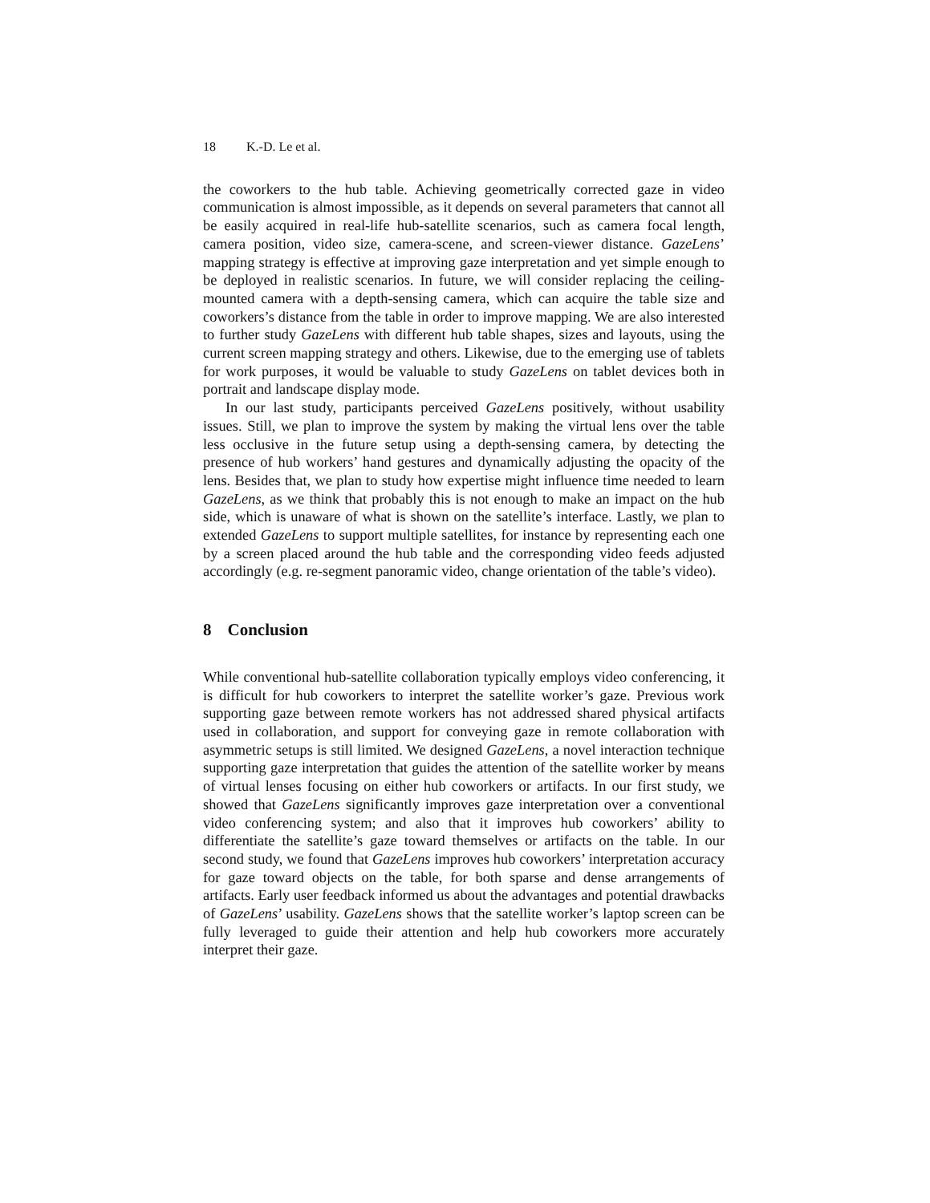18 K.-D. Le et al.
the coworkers to the hub table. Achieving geometrically corrected gaze in video communication is almost impossible, as it depends on several parameters that cannot all be easily acquired in real-life hub-satellite scenarios, such as camera focal length, camera position, video size, camera-scene, and screen-viewer distance. GazeLens’ mapping strategy is effective at improving gaze interpretation and yet simple enough to be deployed in realistic scenarios. In future, we will consider replacing the ceiling-mounted camera with a depth-sensing camera, which can acquire the table size and coworkers’s distance from the table in order to improve mapping. We are also interested to further study GazeLens with different hub table shapes, sizes and layouts, using the current screen mapping strategy and others. Likewise, due to the emerging use of tablets for work purposes, it would be valuable to study GazeLens on tablet devices both in portrait and landscape display mode.
In our last study, participants perceived GazeLens positively, without usability issues. Still, we plan to improve the system by making the virtual lens over the table less occlusive in the future setup using a depth-sensing camera, by detecting the presence of hub workers’ hand gestures and dynamically adjusting the opacity of the lens. Besides that, we plan to study how expertise might influence time needed to learn GazeLens, as we think that probably this is not enough to make an impact on the hub side, which is unaware of what is shown on the satellite’s interface. Lastly, we plan to extended GazeLens to support multiple satellites, for instance by representing each one by a screen placed around the hub table and the corresponding video feeds adjusted accordingly (e.g. re-segment panoramic video, change orientation of the table’s video).
8 Conclusion
While conventional hub-satellite collaboration typically employs video conferencing, it is difficult for hub coworkers to interpret the satellite worker’s gaze. Previous work supporting gaze between remote workers has not addressed shared physical artifacts used in collaboration, and support for conveying gaze in remote collaboration with asymmetric setups is still limited. We designed GazeLens, a novel interaction technique supporting gaze interpretation that guides the attention of the satellite worker by means of virtual lenses focusing on either hub coworkers or artifacts. In our first study, we showed that GazeLens significantly improves gaze interpretation over a conventional video conferencing system; and also that it improves hub coworkers’ ability to differentiate the satellite’s gaze toward themselves or artifacts on the table. In our second study, we found that GazeLens improves hub coworkers’ interpretation accuracy for gaze toward objects on the table, for both sparse and dense arrangements of artifacts. Early user feedback informed us about the advantages and potential drawbacks of GazeLens’ usability. GazeLens shows that the satellite worker’s laptop screen can be fully leveraged to guide their attention and help hub coworkers more accurately interpret their gaze.